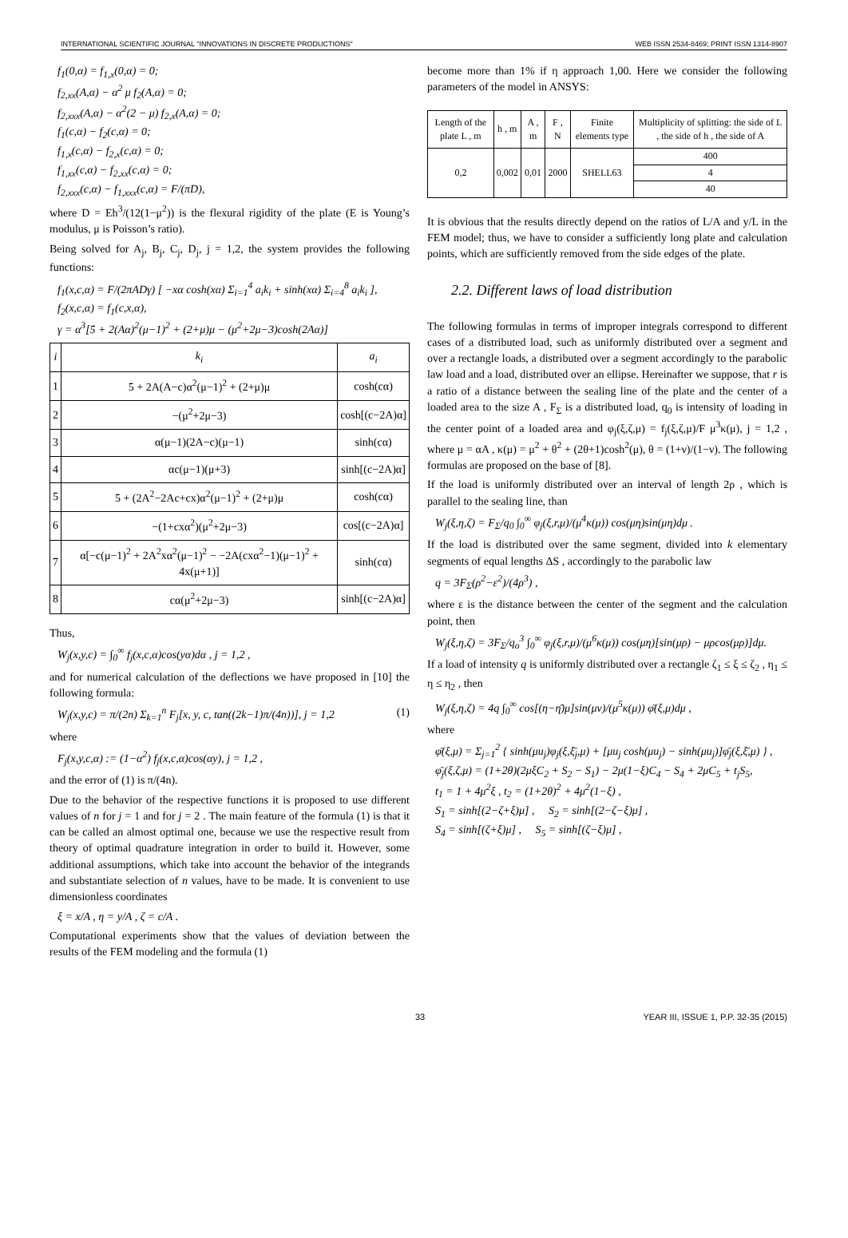INTERNATIONAL SCIENTIFIC JOURNAL "INNOVATIONS IN DISCRETE PRODUCTIONS" WEB ISSN 2534-8469; PRINT ISSN 1314-8907
f<sub>1</sub>(0,α) = f<sub>1,x</sub>(0,α) = 0;
f<sub>2,xx</sub>(A,α) − α<sup>2</sup> μ f<sub>2</sub>(A,α) = 0;
f<sub>2,xxx</sub>(A,α) − α<sup>2</sup>(2 − μ) f<sub>2,x</sub>(A,α) = 0;
f<sub>1</sub>(c,α) − f<sub>2</sub>(c,α) = 0;
f<sub>1,x</sub>(c,α) − f<sub>2,x</sub>(c,α) = 0;
f<sub>1,xx</sub>(c,α) − f<sub>2,xx</sub>(c,α) = 0;
f<sub>2,xxx</sub>(c,α) − f<sub>1,xxx</sub>(c,α) = F/(πD),
where D = Eh<sup>3</sup>/(12(1−μ<sup>2</sup>)) is the flexural rigidity of the plate (E is Young’s modulus, μ is Poisson’s ratio).
Being solved for A<sub>j</sub>, B<sub>j</sub>, C<sub>j</sub>, D<sub>j</sub>, j = 1,2, the system provides the following functions:
f<sub>1</sub>(x,c,α) = F/(2πADγ) [ −xα cosh(xα) Σ<sub>i=1</sub><sup>4</sup> a<sub>i</sub>k<sub>i</sub> + sinh(xα) Σ<sub>i=4</sub><sup>8</sup> a<sub>i</sub>k<sub>i</sub> ],
f<sub>2</sub>(x,c,α) = f<sub>1</sub>(c,x,α),
γ = α<sup>3</sup>[5 + 2(Aα)<sup>2</sup>(μ−1)<sup>2</sup> + (2+μ)μ − (μ<sup>2</sup>+2μ−3)cosh(2Aα)]
| i | k<sub>i</sub> | a<sub>i</sub> |
| --- | --- | --- |
| 1 | 5 + 2A(A−c)α<sup>2</sup>(μ−1)<sup>2</sup> + (2+μ)μ | cosh(cα) |
| 2 | −(μ<sup>2</sup>+2μ−3) | cosh[(c−2A)α] |
| 3 | α(μ−1)(2A−c)(μ−1) | sinh(cα) |
| 4 | αc(μ−1)(μ+3) | sinh[(c−2A)α] |
| 5 | 5 + (2A<sup>2</sup>−2Ac+cx)α<sup>2</sup>(μ−1)<sup>2</sup> + (2+μ)μ | cosh(cα) |
| 6 | −(1+cxα<sup>2</sup>)(μ<sup>2</sup>+2μ−3) | cos[(c−2A)α] |
| 7 | α[−c(μ−1)<sup>2</sup> + 2A<sup>2</sup>xα<sup>2</sup>(μ−1)<sup>2</sup> − −2A(cxα<sup>2</sup>−1)(μ−1)<sup>2</sup> + 4x(μ+1)] | sinh(cα) |
| 8 | cα(μ<sup>2</sup>+2μ−3) | sinh[(c−2A)α] |
Thus,
W<sub>j</sub>(x,y,c) = ∫<sub>0</sub><sup>∞</sup> f<sub>j</sub>(x,c,α)cos(yα)dα , j = 1,2 ,
and for numerical calculation of the deflections we have proposed in [10] the following formula:
W<sub>j</sub>(x,y,c) = π/(2n) Σ<sub>k=1</sub><sup>n</sup> F<sub>j</sub>[x, y, c, tan((2k−1)π/(4n))], j = 1,2 (1)
where
F<sub>j</sub>(x,y,c,α) := (1−α<sup>2</sup>) f<sub>j</sub>(x,c,α)cos(αy), j = 1,2 ,
and the error of (1) is π/(4n).
Due to the behavior of the respective functions it is proposed to use different values of n for j = 1 and for j = 2 . The main feature of the formula (1) is that it can be called an almost optimal one, because we use the respective result from theory of optimal quadrature integration in order to build it. However, some additional assumptions, which take into account the behavior of the integrands and substantiate selection of n values, have to be made. It is convenient to use dimensionless coordinates
ξ = x/A , η = y/A , ζ = c/A .
Computational experiments show that the values of deviation between the results of the FEM modeling and the formula (1)
become more than 1% if η approach 1,00. Here we consider the following parameters of the model in ANSYS:
| Length of the plate L , m | h , m | A , m | F , N | Finite elements type | Multiplicity of splitting: the side of L , the side of h , the side of A |
| 0,2 | 0,002 | 0,01 | 2000 | SHELL63 | 400 |
| | | | | | 4 |
| | | | | | 40 |
It is obvious that the results directly depend on the ratios of L/A and y/L in the FEM model; thus, we have to consider a sufficiently long plate and calculation points, which are sufficiently removed from the side edges of the plate.
2.2. Different laws of load distribution
The following formulas in terms of improper integrals correspond to different cases of a distributed load, such as uniformly distributed over a segment and over a rectangle loads, a distributed over a segment accordingly to the parabolic law load and a load, distributed over an ellipse. Hereinafter we suppose, that r is a ratio of a distance between the sealing line of the plate and the center of a loaded area to the size A , F<sub>Σ</sub> is a distributed load, q<sub>0</sub> is intensity of loading in the center point of a loaded area and φ<sub>j</sub>(ξ,ζ,μ) = f<sub>j</sub>(ξ,ζ,μ)/F μ<sup>3</sup>κ(μ), j = 1,2 , where μ = αA , κ(μ) = μ<sup>2</sup> + θ<sup>2</sup> + (2θ+1)cosh<sup>2</sup>(μ), θ = (1+ν)/(1−ν). The following formulas are proposed on the base of [8].
If the load is uniformly distributed over an interval of length 2ρ , which is parallel to the sealing line, than
W<sub>j</sub>(ξ,η,ζ) = F<sub>Σ</sub>/q<sub>0</sub> ∫<sub>0</sub><sup>∞</sup> φ<sub>j</sub>(ξ,r,μ)/(μ<sup>4</sup>κ(μ)) cos(μη)sin(μη)dμ .
If the load is distributed over the same segment, divided into k elementary segments of equal lengths ΔS , accordingly to the parabolic law
q = 3F<sub>Σ</sub>(ρ<sup>2</sup>−ε<sup>2</sup>)/(4ρ<sup>3</sup>) ,
where ε is the distance between the center of the segment and the calculation point, then
W<sub>j</sub>(ξ,η,ζ) = 3F<sub>Σ</sub>/q<sub>o</sub><sup>3</sup> ∫<sub>0</sub><sup>∞</sup> φ<sub>j</sub>(ξ,r,μ)/(μ<sup>6</sup>κ(μ)) cos(μη)[sin(μρ) − μρcos(μρ)]dμ.
If a load of intensity q is uniformly distributed over a rectangle ζ<sub>1</sub> ≤ ξ ≤ ζ<sub>2</sub> , η<sub>1</sub> ≤ η ≤ η<sub>2</sub> , then
W<sub>j</sub>(ξ,η,ζ) = 4q ∫<sub>0</sub><sup>∞</sup> cos[(η−η̄)μ]sin(μν)/(μ<sup>5</sup>κ(μ)) φ̄(ξ,μ)dμ ,
where
φ̄(ξ,μ) = Σ<sub>j=1</sub><sup>2</sup> { sinh(μu<sub>j</sub>)φ<sub>j</sub>(ξ,ξ̄<sub>j</sub>,μ) + [μu<sub>j</sub> cosh(μu<sub>j</sub>) − sinh(μu<sub>j</sub>)]φ̄<sub>j</sub>(ξ,ξ̄,μ) } ,
φ̄<sub>j</sub>(ξ,ζ,μ) = (1+2θ)(2μξC<sub>2</sub> + S<sub>2</sub> − S<sub>1</sub>) − 2μ(1−ξ)C<sub>4</sub> − S<sub>4</sub> + 2μC<sub>5</sub> + t<sub>j</sub>S<sub>5</sub>,
t<sub>1</sub> = 1 + 4μ<sup>2</sup>ξ , t<sub>2</sub> = (1+2θ)<sup>2</sup> + 4μ<sup>2</sup>(1−ξ) ,
S<sub>1</sub> = sinh[(2−ζ+ξ)μ] , S<sub>2</sub> = sinh[(2−ζ−ξ)μ] ,
S<sub>4</sub> = sinh[(ζ+ξ)μ] , S<sub>5</sub> = sinh[(ζ−ξ)μ] ,
33 YEAR III, ISSUE 1, P.P. 32-35 (2015)